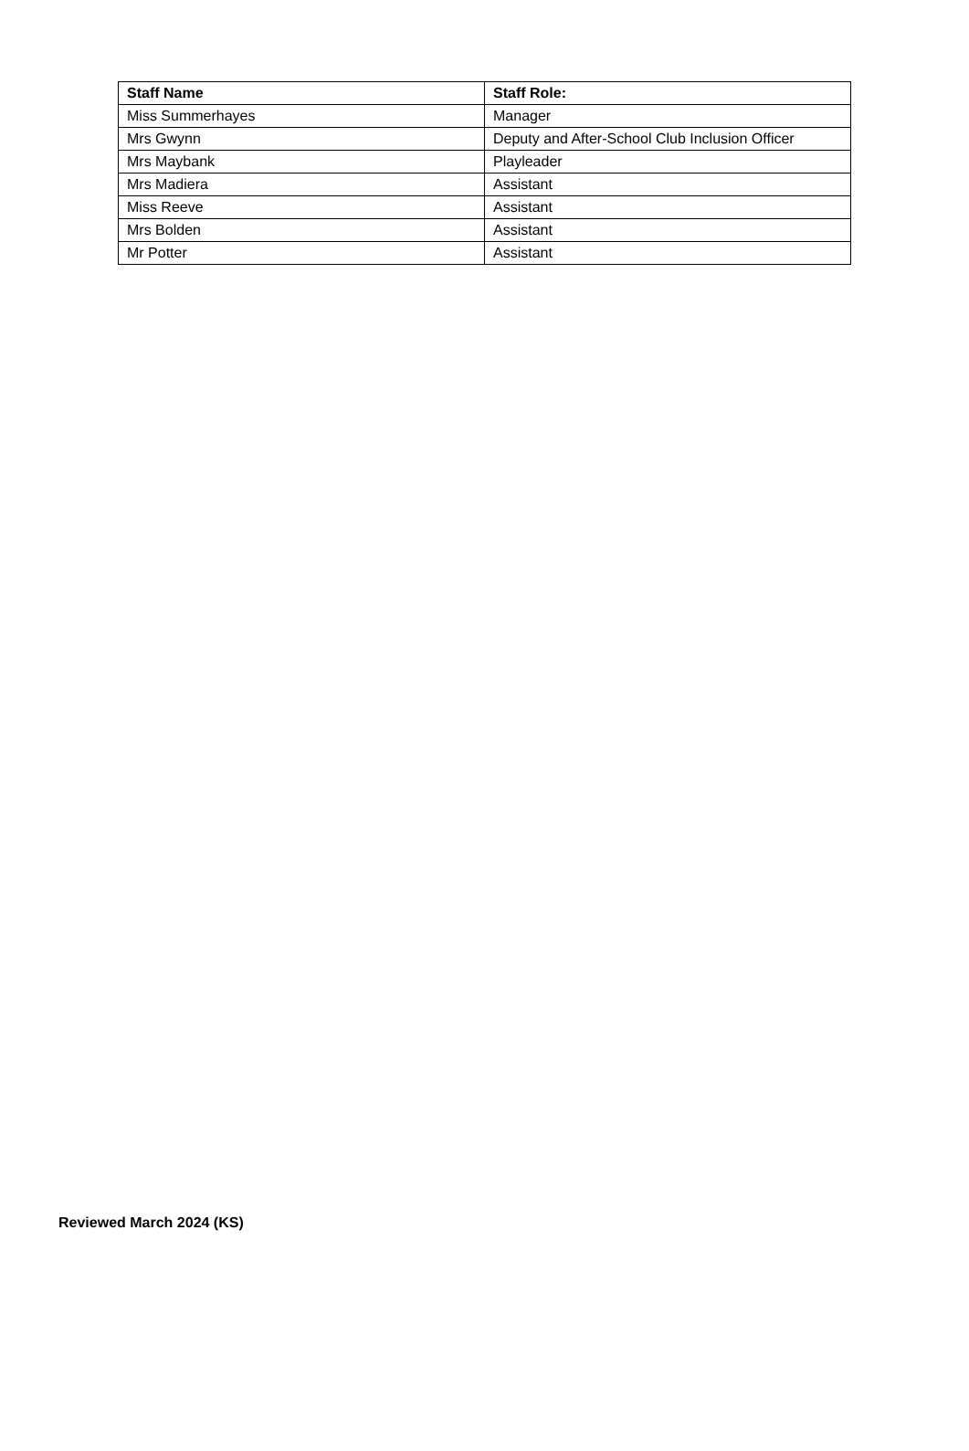| Staff Name | Staff Role: |
| --- | --- |
| Miss Summerhayes | Manager |
| Mrs Gwynn | Deputy and After-School Club Inclusion Officer |
| Mrs Maybank | Playleader |
| Mrs Madiera | Assistant |
| Miss Reeve | Assistant |
| Mrs Bolden | Assistant |
| Mr Potter | Assistant |
Reviewed March 2024 (KS)